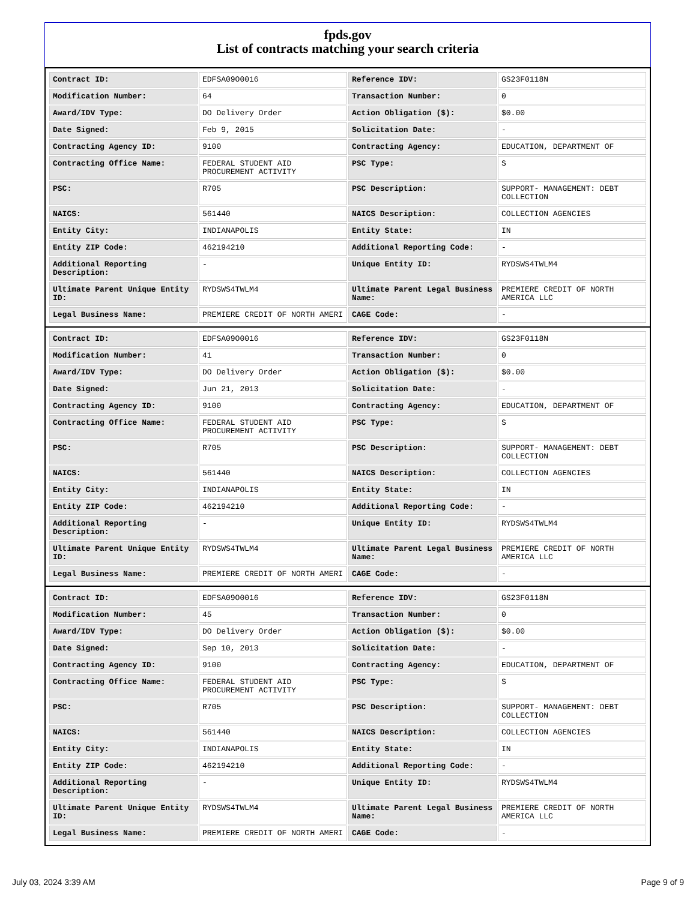fpds.gov
List of contracts matching your search criteria
| Contract ID: | EDFSA09O0016 | Reference IDV: | GS23F0118N |
| Modification Number: | 64 | Transaction Number: | 0 |
| Award/IDV Type: | DO Delivery Order | Action Obligation ($): | $0.00 |
| Date Signed: | Feb 9, 2015 | Solicitation Date: | - |
| Contracting Agency ID: | 9100 | Contracting Agency: | EDUCATION, DEPARTMENT OF |
| Contracting Office Name: | FEDERAL STUDENT AID PROCUREMENT ACTIVITY | PSC Type: | S |
| PSC: | R705 | PSC Description: | SUPPORT- MANAGEMENT: DEBT COLLECTION |
| NAICS: | 561440 | NAICS Description: | COLLECTION AGENCIES |
| Entity City: | INDIANAPOLIS | Entity State: | IN |
| Entity ZIP Code: | 462194210 | Additional Reporting Code: | - |
| Additional Reporting Description: | - | Unique Entity ID: | RYDSWS4TWLM4 |
| Ultimate Parent Unique Entity ID: | RYDSWS4TWLM4 | Ultimate Parent Legal Business Name: | PREMIERE CREDIT OF NORTH AMERICA LLC |
| Legal Business Name: | PREMIERE CREDIT OF NORTH AMERI | CAGE Code: | - |
| Contract ID: | EDFSA09O0016 | Reference IDV: | GS23F0118N |
| Modification Number: | 41 | Transaction Number: | 0 |
| Award/IDV Type: | DO Delivery Order | Action Obligation ($): | $0.00 |
| Date Signed: | Jun 21, 2013 | Solicitation Date: | - |
| Contracting Agency ID: | 9100 | Contracting Agency: | EDUCATION, DEPARTMENT OF |
| Contracting Office Name: | FEDERAL STUDENT AID PROCUREMENT ACTIVITY | PSC Type: | S |
| PSC: | R705 | PSC Description: | SUPPORT- MANAGEMENT: DEBT COLLECTION |
| NAICS: | 561440 | NAICS Description: | COLLECTION AGENCIES |
| Entity City: | INDIANAPOLIS | Entity State: | IN |
| Entity ZIP Code: | 462194210 | Additional Reporting Code: | - |
| Additional Reporting Description: | - | Unique Entity ID: | RYDSWS4TWLM4 |
| Ultimate Parent Unique Entity ID: | RYDSWS4TWLM4 | Ultimate Parent Legal Business Name: | PREMIERE CREDIT OF NORTH AMERICA LLC |
| Legal Business Name: | PREMIERE CREDIT OF NORTH AMERI | CAGE Code: | - |
| Contract ID: | EDFSA09O0016 | Reference IDV: | GS23F0118N |
| Modification Number: | 45 | Transaction Number: | 0 |
| Award/IDV Type: | DO Delivery Order | Action Obligation ($): | $0.00 |
| Date Signed: | Sep 10, 2013 | Solicitation Date: | - |
| Contracting Agency ID: | 9100 | Contracting Agency: | EDUCATION, DEPARTMENT OF |
| Contracting Office Name: | FEDERAL STUDENT AID PROCUREMENT ACTIVITY | PSC Type: | S |
| PSC: | R705 | PSC Description: | SUPPORT- MANAGEMENT: DEBT COLLECTION |
| NAICS: | 561440 | NAICS Description: | COLLECTION AGENCIES |
| Entity City: | INDIANAPOLIS | Entity State: | IN |
| Entity ZIP Code: | 462194210 | Additional Reporting Code: | - |
| Additional Reporting Description: | - | Unique Entity ID: | RYDSWS4TWLM4 |
| Ultimate Parent Unique Entity ID: | RYDSWS4TWLM4 | Ultimate Parent Legal Business Name: | PREMIERE CREDIT OF NORTH AMERICA LLC |
| Legal Business Name: | PREMIERE CREDIT OF NORTH AMERI | CAGE Code: | - |
July 03, 2024 3:39 AM Page 9 of 9